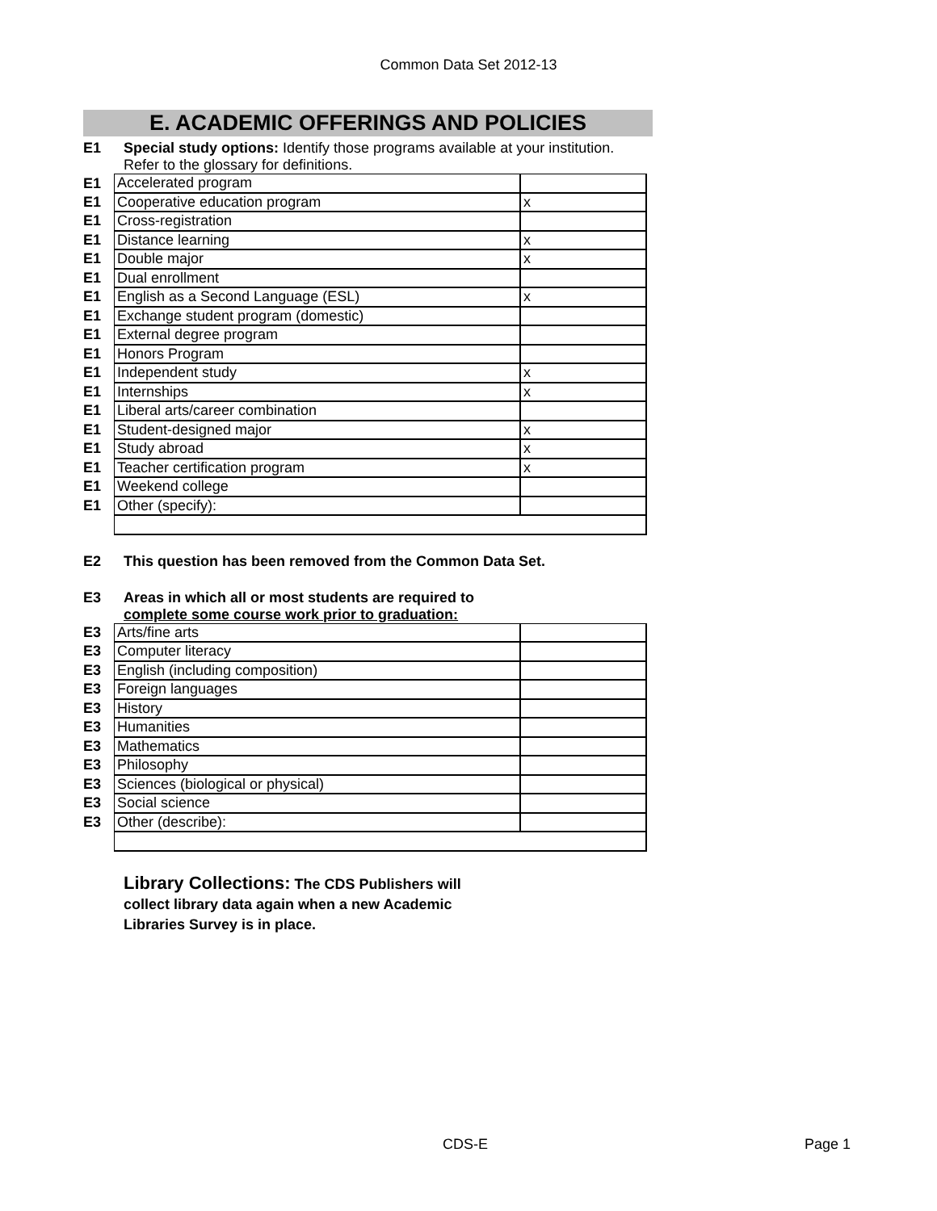Common Data Set 2012-13
E. ACADEMIC OFFERINGS AND POLICIES
E1 Special study options: Identify those programs available at your institution.
Refer to the glossary for definitions.
| E1 | Accelerated program | |
| E1 | Cooperative education program | x |
| E1 | Cross-registration | |
| E1 | Distance learning | x |
| E1 | Double major | x |
| E1 | Dual enrollment | |
| E1 | English as a Second Language (ESL) | x |
| E1 | Exchange student program (domestic) | |
| E1 | External degree program | |
| E1 | Honors Program | |
| E1 | Independent study | x |
| E1 | Internships | x |
| E1 | Liberal arts/career combination | |
| E1 | Student-designed major | x |
| E1 | Study abroad | x |
| E1 | Teacher certification program | x |
| E1 | Weekend college | |
| E1 | Other (specify): | |
E2 This question has been removed from the Common Data Set.
E3 Areas in which all or most students are required to
complete some course work prior to graduation:
| E3 | Arts/fine arts | |
| E3 | Computer literacy | |
| E3 | English (including composition) | |
| E3 | Foreign languages | |
| E3 | History | |
| E3 | Humanities | |
| E3 | Mathematics | |
| E3 | Philosophy | |
| E3 | Sciences (biological or physical) | |
| E3 | Social science | |
| E3 | Other (describe): | |
Library Collections: The CDS Publishers will
collect library data again when a new Academic
Libraries Survey is in place.
CDS-E Page 1